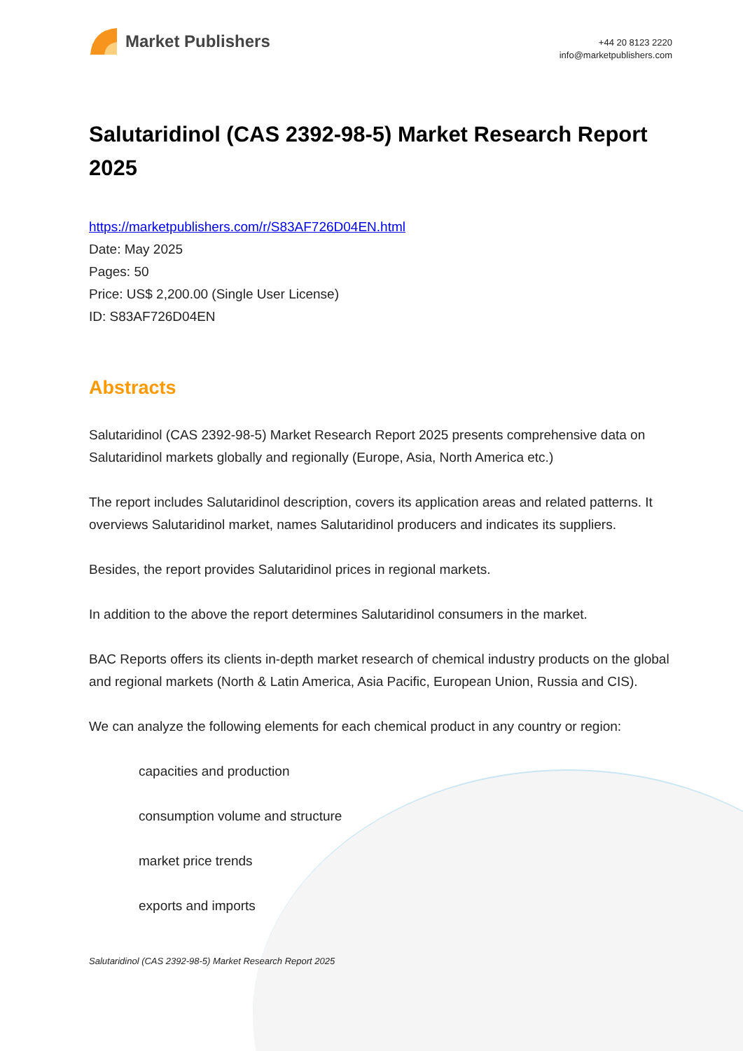Market Publishers
+44 20 8123 2220
info@marketpublishers.com
Salutaridinol (CAS 2392-98-5) Market Research Report 2025
https://marketpublishers.com/r/S83AF726D04EN.html
Date: May 2025
Pages: 50
Price: US$ 2,200.00 (Single User License)
ID: S83AF726D04EN
Abstracts
Salutaridinol (CAS 2392-98-5) Market Research Report 2025 presents comprehensive data on Salutaridinol markets globally and regionally (Europe, Asia, North America etc.)
The report includes Salutaridinol description, covers its application areas and related patterns. It overviews Salutaridinol market, names Salutaridinol producers and indicates its suppliers.
Besides, the report provides Salutaridinol prices in regional markets.
In addition to the above the report determines Salutaridinol consumers in the market.
BAC Reports offers its clients in-depth market research of chemical industry products on the global and regional markets (North & Latin America, Asia Pacific, European Union, Russia and CIS).
We can analyze the following elements for each chemical product in any country or region:
capacities and production
consumption volume and structure
market price trends
exports and imports
Salutaridinol (CAS 2392-98-5) Market Research Report 2025